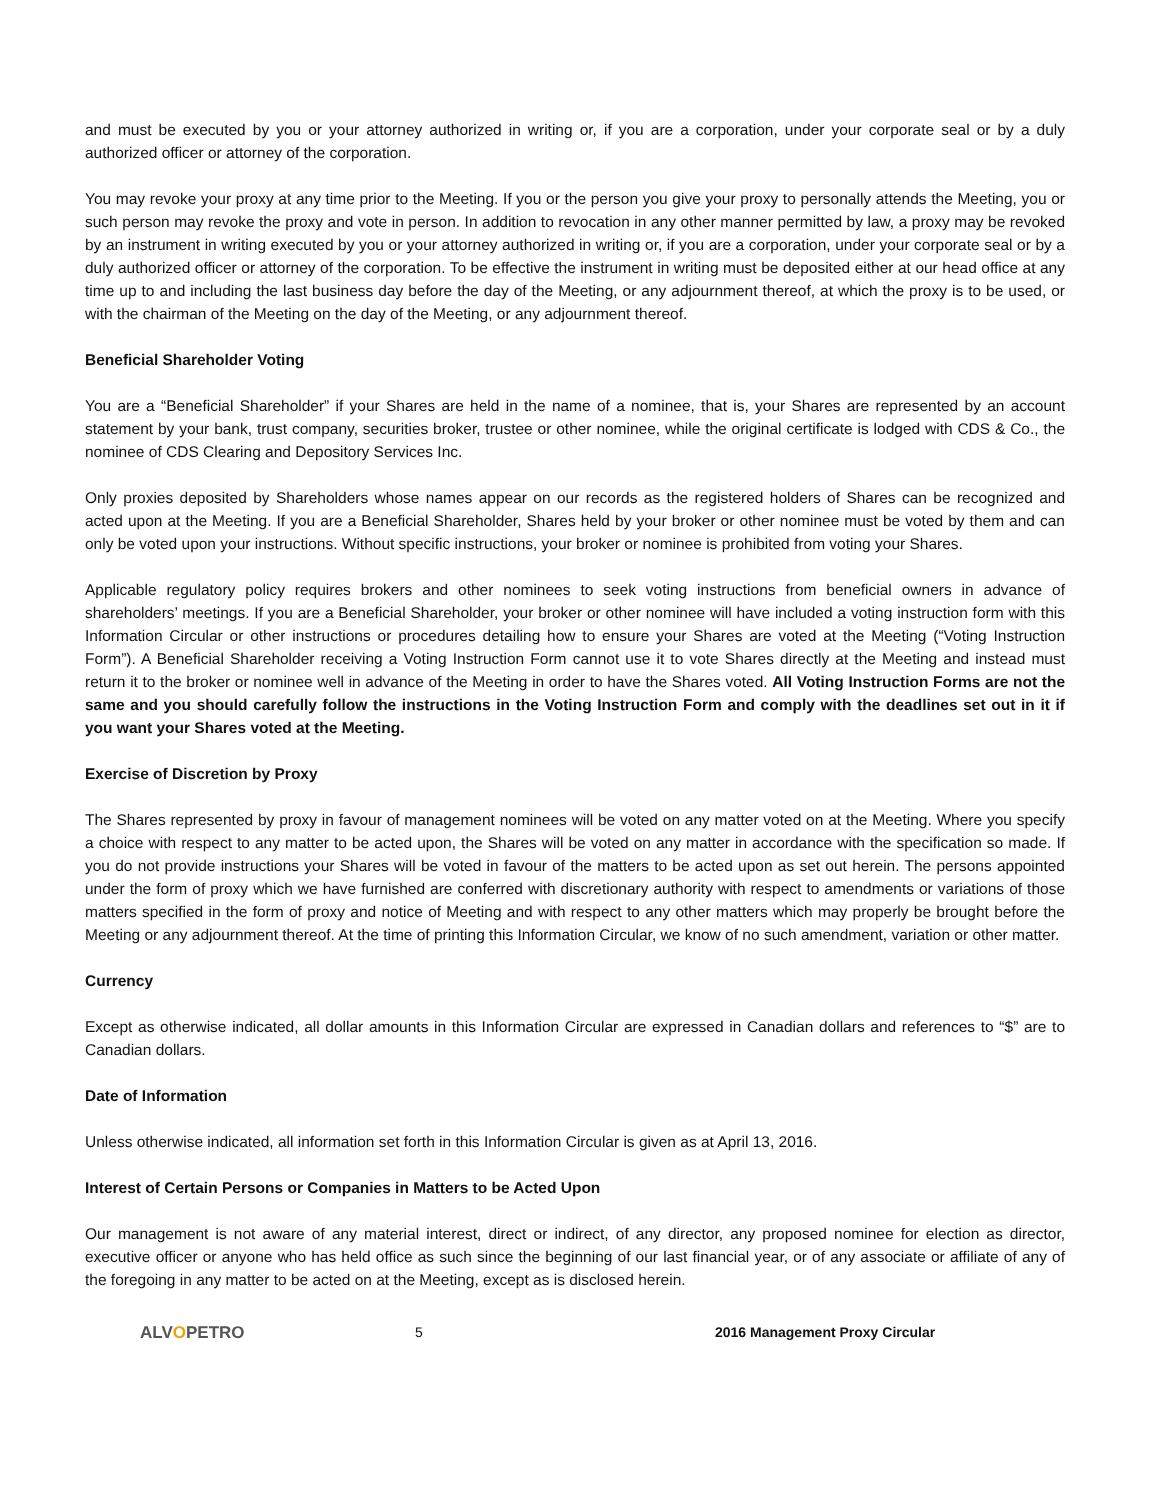and must be executed by you or your attorney authorized in writing or, if you are a corporation, under your corporate seal or by a duly authorized officer or attorney of the corporation.
You may revoke your proxy at any time prior to the Meeting. If you or the person you give your proxy to personally attends the Meeting, you or such person may revoke the proxy and vote in person. In addition to revocation in any other manner permitted by law, a proxy may be revoked by an instrument in writing executed by you or your attorney authorized in writing or, if you are a corporation, under your corporate seal or by a duly authorized officer or attorney of the corporation. To be effective the instrument in writing must be deposited either at our head office at any time up to and including the last business day before the day of the Meeting, or any adjournment thereof, at which the proxy is to be used, or with the chairman of the Meeting on the day of the Meeting, or any adjournment thereof.
Beneficial Shareholder Voting
You are a “Beneficial Shareholder” if your Shares are held in the name of a nominee, that is, your Shares are represented by an account statement by your bank, trust company, securities broker, trustee or other nominee, while the original certificate is lodged with CDS & Co., the nominee of CDS Clearing and Depository Services Inc.
Only proxies deposited by Shareholders whose names appear on our records as the registered holders of Shares can be recognized and acted upon at the Meeting. If you are a Beneficial Shareholder, Shares held by your broker or other nominee must be voted by them and can only be voted upon your instructions. Without specific instructions, your broker or nominee is prohibited from voting your Shares.
Applicable regulatory policy requires brokers and other nominees to seek voting instructions from beneficial owners in advance of shareholders’ meetings. If you are a Beneficial Shareholder, your broker or other nominee will have included a voting instruction form with this Information Circular or other instructions or procedures detailing how to ensure your Shares are voted at the Meeting (“Voting Instruction Form”). A Beneficial Shareholder receiving a Voting Instruction Form cannot use it to vote Shares directly at the Meeting and instead must return it to the broker or nominee well in advance of the Meeting in order to have the Shares voted. All Voting Instruction Forms are not the same and you should carefully follow the instructions in the Voting Instruction Form and comply with the deadlines set out in it if you want your Shares voted at the Meeting.
Exercise of Discretion by Proxy
The Shares represented by proxy in favour of management nominees will be voted on any matter voted on at the Meeting. Where you specify a choice with respect to any matter to be acted upon, the Shares will be voted on any matter in accordance with the specification so made. If you do not provide instructions your Shares will be voted in favour of the matters to be acted upon as set out herein. The persons appointed under the form of proxy which we have furnished are conferred with discretionary authority with respect to amendments or variations of those matters specified in the form of proxy and notice of Meeting and with respect to any other matters which may properly be brought before the Meeting or any adjournment thereof. At the time of printing this Information Circular, we know of no such amendment, variation or other matter.
Currency
Except as otherwise indicated, all dollar amounts in this Information Circular are expressed in Canadian dollars and references to “$” are to Canadian dollars.
Date of Information
Unless otherwise indicated, all information set forth in this Information Circular is given as at April 13, 2016.
Interest of Certain Persons or Companies in Matters to be Acted Upon
Our management is not aware of any material interest, direct or indirect, of any director, any proposed nominee for election as director, executive officer or anyone who has held office as such since the beginning of our last financial year, or of any associate or affiliate of any of the foregoing in any matter to be acted on at the Meeting, except as is disclosed herein.
ALVOPETRO
5 2016 Management Proxy Circular